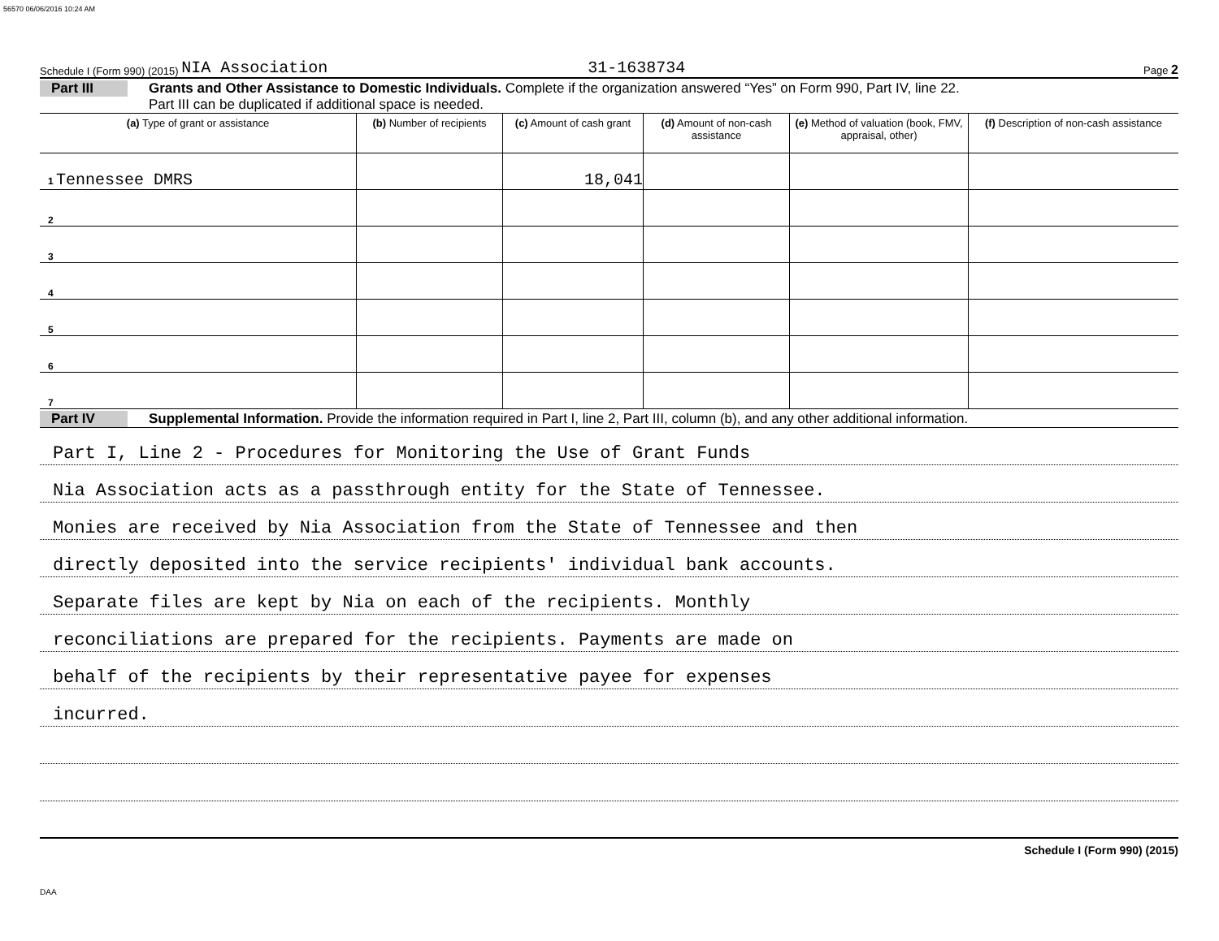56570 06/06/2016 10:24 AM
Schedule I (Form 990) (2015) NIA Association 31-1638734 Page 2
Part III
Grants and Other Assistance to Domestic Individuals. Complete if the organization answered “Yes” on Form 990, Part IV, line 22.
Part III can be duplicated if additional space is needed.
| (a) Type of grant or assistance | (b) Number of recipients | (c) Amount of cash grant | (d) Amount of non-cash assistance | (e) Method of valuation (book, FMV, appraisal, other) | (f) Description of non-cash assistance |
| --- | --- | --- | --- | --- | --- |
| 1 Tennessee DMRS | | 18,041 | | | |
| 2 | | | | | |
| 3 | | | | | |
| 4 | | | | | |
| 5 | | | | | |
| 6 | | | | | |
| 7 | | | | | |
Part IV
Supplemental Information. Provide the information required in Part I, line 2, Part III, column (b), and any other additional information.
Part I, Line 2 - Procedures for Monitoring the Use of Grant Funds
Nia Association acts as a passthrough entity for the State of Tennessee.
Monies are received by Nia Association from the State of Tennessee and then
directly deposited into the service recipients' individual bank accounts.
Separate files are kept by Nia on each of the recipients. Monthly
reconciliations are prepared for the recipients. Payments are made on
behalf of the recipients by their representative payee for expenses
incurred.
Schedule I (Form 990) (2015)
DAA